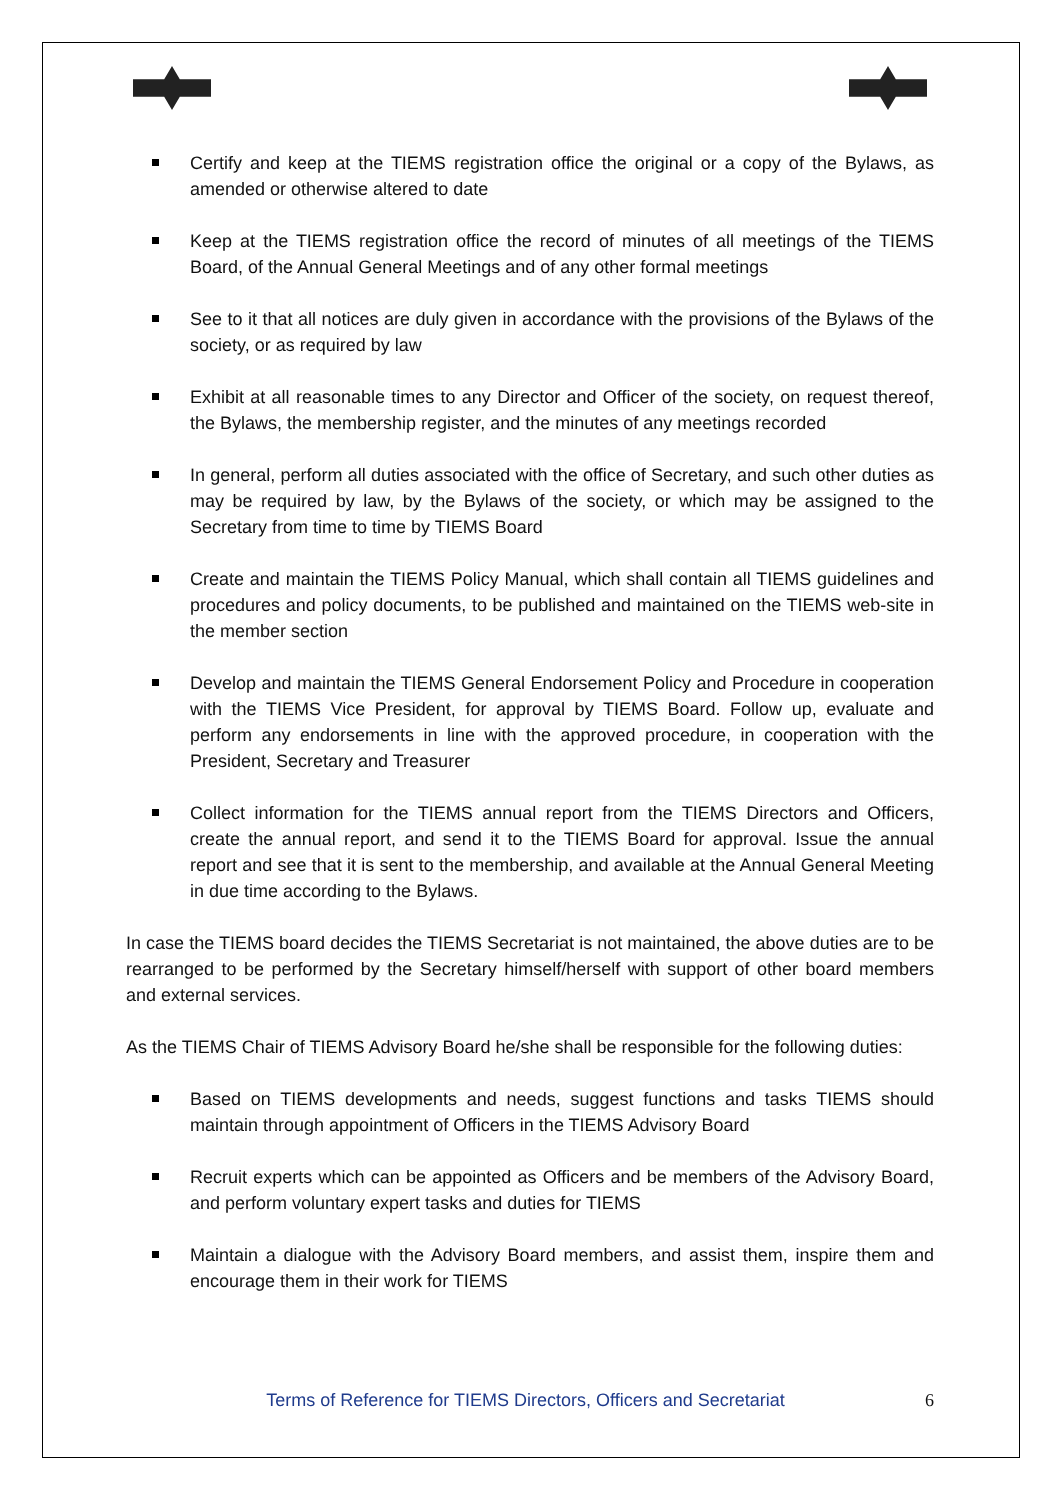Certify and keep at the TIEMS registration office the original or a copy of the Bylaws, as amended or otherwise altered to date
Keep at the TIEMS registration office the record of minutes of all meetings of the TIEMS Board, of the Annual General Meetings and of any other formal meetings
See to it that all notices are duly given in accordance with the provisions of the Bylaws of the society, or as required by law
Exhibit at all reasonable times to any Director and Officer of the society, on request thereof, the Bylaws, the membership register, and the minutes of any meetings recorded
In general, perform all duties associated with the office of Secretary, and such other duties as may be required by law, by the Bylaws of the society, or which may be assigned to the Secretary from time to time by TIEMS Board
Create and maintain the TIEMS Policy Manual, which shall contain all TIEMS guidelines and procedures and policy documents, to be published and maintained on the TIEMS web-site in the member section
Develop and maintain the TIEMS General Endorsement Policy and Procedure in cooperation with the TIEMS Vice President, for approval by TIEMS Board. Follow up, evaluate and perform any endorsements in line with the approved procedure, in cooperation with the President, Secretary and Treasurer
Collect information for the TIEMS annual report from the TIEMS Directors and Officers, create the annual report, and send it to the TIEMS Board for approval. Issue the annual report and see that it is sent to the membership, and available at the Annual General Meeting in due time according to the Bylaws.
In case the TIEMS board decides the TIEMS Secretariat is not maintained, the above duties are to be rearranged to be performed by the Secretary himself/herself with support of other board members and external services.
As the TIEMS Chair of TIEMS Advisory Board he/she shall be responsible for the following duties:
Based on TIEMS developments and needs, suggest functions and tasks TIEMS should maintain through appointment of Officers in the TIEMS Advisory Board
Recruit experts which can be appointed as Officers and be members of the Advisory Board, and perform voluntary expert tasks and duties for TIEMS
Maintain a dialogue with the Advisory Board members, and assist them, inspire them and encourage them in their work for TIEMS
Terms of Reference for TIEMS Directors, Officers and Secretariat 6